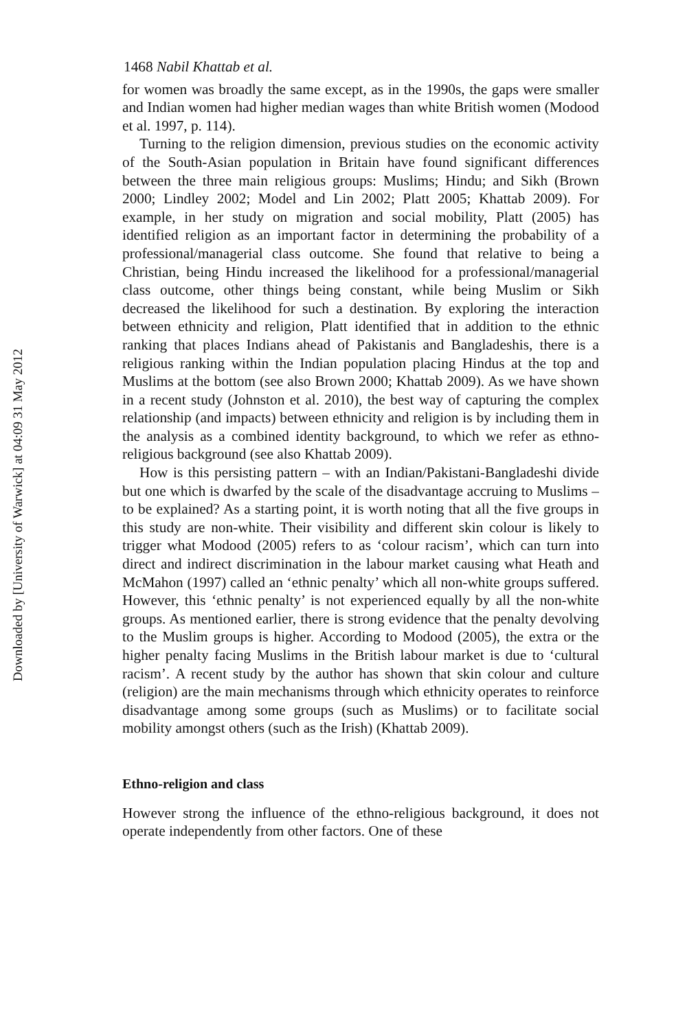1468 Nabil Khattab et al.
for women was broadly the same except, as in the 1990s, the gaps were smaller and Indian women had higher median wages than white British women (Modood et al. 1997, p. 114).
Turning to the religion dimension, previous studies on the economic activity of the South-Asian population in Britain have found significant differences between the three main religious groups: Muslims; Hindu; and Sikh (Brown 2000; Lindley 2002; Model and Lin 2002; Platt 2005; Khattab 2009). For example, in her study on migration and social mobility, Platt (2005) has identified religion as an important factor in determining the probability of a professional/managerial class outcome. She found that relative to being a Christian, being Hindu increased the likelihood for a professional/managerial class outcome, other things being constant, while being Muslim or Sikh decreased the likelihood for such a destination. By exploring the interaction between ethnicity and religion, Platt identified that in addition to the ethnic ranking that places Indians ahead of Pakistanis and Bangladeshis, there is a religious ranking within the Indian population placing Hindus at the top and Muslims at the bottom (see also Brown 2000; Khattab 2009). As we have shown in a recent study (Johnston et al. 2010), the best way of capturing the complex relationship (and impacts) between ethnicity and religion is by including them in the analysis as a combined identity background, to which we refer as ethno-religious background (see also Khattab 2009).
How is this persisting pattern – with an Indian/Pakistani-Bangladeshi divide but one which is dwarfed by the scale of the disadvantage accruing to Muslims – to be explained? As a starting point, it is worth noting that all the five groups in this study are non-white. Their visibility and different skin colour is likely to trigger what Modood (2005) refers to as ‘colour racism’, which can turn into direct and indirect discrimination in the labour market causing what Heath and McMahon (1997) called an ‘ethnic penalty’ which all non-white groups suffered. However, this ‘ethnic penalty’ is not experienced equally by all the non-white groups. As mentioned earlier, there is strong evidence that the penalty devolving to the Muslim groups is higher. According to Modood (2005), the extra or the higher penalty facing Muslims in the British labour market is due to ‘cultural racism’. A recent study by the author has shown that skin colour and culture (religion) are the main mechanisms through which ethnicity operates to reinforce disadvantage among some groups (such as Muslims) or to facilitate social mobility amongst others (such as the Irish) (Khattab 2009).
Ethno-religion and class
However strong the influence of the ethno-religious background, it does not operate independently from other factors. One of these
Downloaded by [University of Warwick] at 04:09 31 May 2012